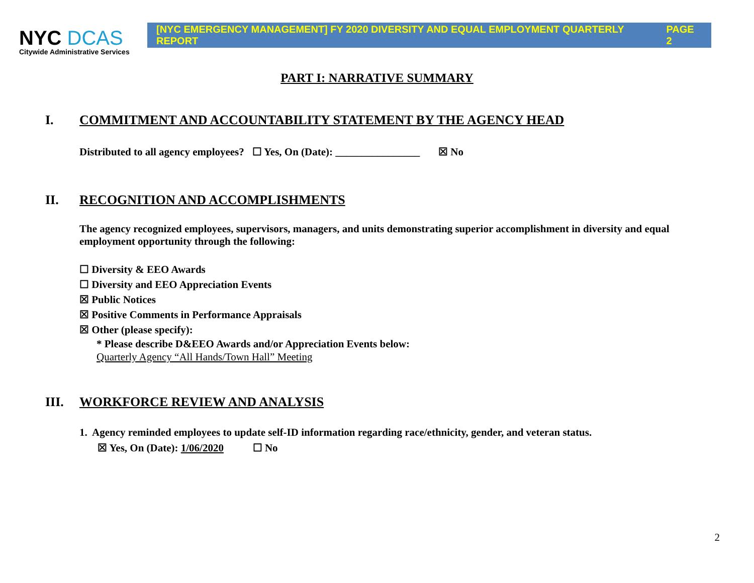NYC DCAS
Citywide Administrative Services
[NYC EMERGENCY MANAGEMENT] FY 2020 DIVERSITY AND EQUAL EMPLOYMENT QUARTERLY REPORT PAGE 2
PART I: NARRATIVE SUMMARY
I. COMMITMENT AND ACCOUNTABILITY STATEMENT BY THE AGENCY HEAD
Distributed to all agency employees? ☐ Yes, On (Date): ________________ ☒ No
II. RECOGNITION AND ACCOMPLISHMENTS
The agency recognized employees, supervisors, managers, and units demonstrating superior accomplishment in diversity and equal employment opportunity through the following:
☐ Diversity & EEO Awards
☐ Diversity and EEO Appreciation Events
☒ Public Notices
☒ Positive Comments in Performance Appraisals
☒ Other (please specify):
* Please describe D&EEO Awards and/or Appreciation Events below:
Quarterly Agency “All Hands/Town Hall” Meeting
III. WORKFORCE REVIEW AND ANALYSIS
1. Agency reminded employees to update self-ID information regarding race/ethnicity, gender, and veteran status.
☒ Yes, On (Date): 1/06/2020 ☐ No
2